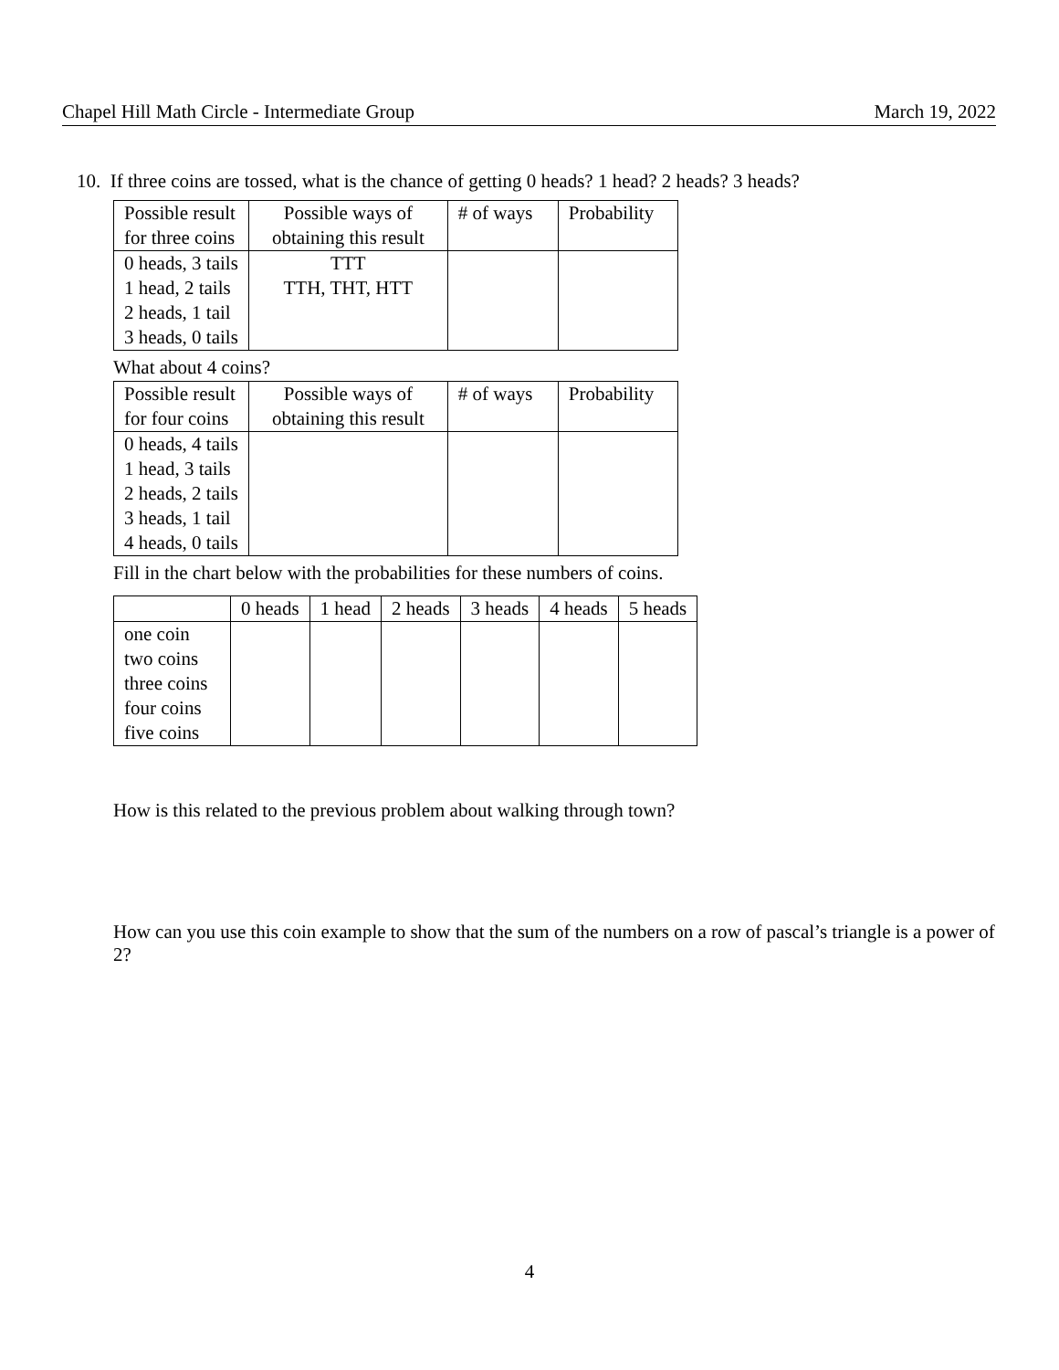Chapel Hill Math Circle - Intermediate Group March 19, 2022
10. If three coins are tossed, what is the chance of getting 0 heads? 1 head? 2 heads? 3 heads?
| Possible result for three coins | Possible ways of obtaining this result | # of ways | Probability |
| --- | --- | --- | --- |
| 0 heads, 3 tails 1 head, 2 tails 2 heads, 1 tail 3 heads, 0 tails | TTT TTH, THT, HTT | | |
What about 4 coins?
| Possible result for four coins | Possible ways of obtaining this result | # of ways | Probability |
| --- | --- | --- | --- |
| 0 heads, 4 tails 1 head, 3 tails 2 heads, 2 tails 3 heads, 1 tail 4 heads, 0 tails | | | |
Fill in the chart below with the probabilities for these numbers of coins.
| | 0 heads | 1 head | 2 heads | 3 heads | 4 heads | 5 heads |
| --- | --- | --- | --- | --- | --- | --- |
| one coin two coins three coins four coins five coins | | | | | | |
How is this related to the previous problem about walking through town?
How can you use this coin example to show that the sum of the numbers on a row of pascal’s triangle is a power of 2?
4